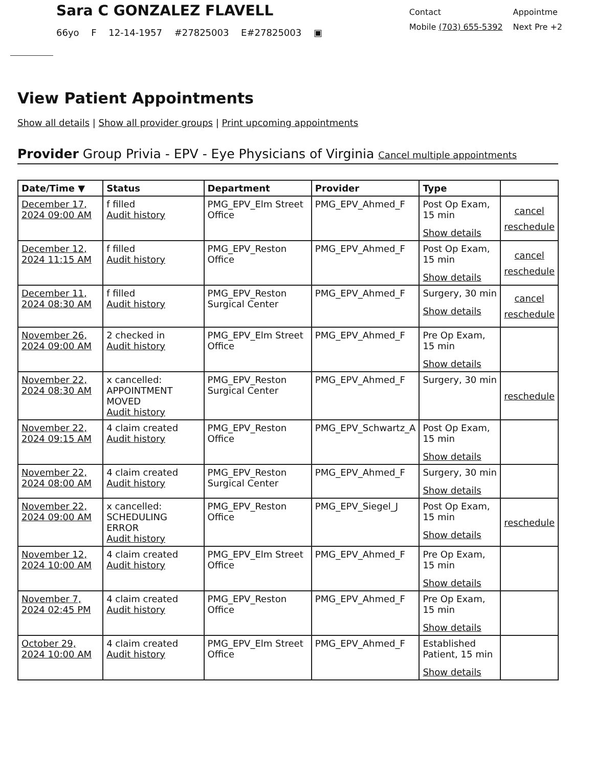Sara C GONZALEZ FLAVELL
66yo F 12-14-1957 #27825003 E#27825003 ▣
Contact
Mobile (703) 655-5392
Appointme
Next Pre +2
View Patient Appointments
Show all details | Show all provider groups | Print upcoming appointments
Provider Group Privia - EPV - Eye Physicians of Virginia Cancel multiple appointments
| Date/Time ▼ | Status | Department | Provider | Type | |
| --- | --- | --- | --- | --- | --- |
| December 17, 2024 09:00 AM | f filled Audit history | PMG_EPV_Elm Street Office | PMG_EPV_Ahmed_F | Post Op Exam, 15 min Show details | cancel reschedule |
| December 12, 2024 11:15 AM | f filled Audit history | PMG_EPV_Reston Office | PMG_EPV_Ahmed_F | Post Op Exam, 15 min Show details | cancel reschedule |
| December 11, 2024 08:30 AM | f filled Audit history | PMG_EPV_Reston Surgical Center | PMG_EPV_Ahmed_F | Surgery, 30 min Show details | cancel reschedule |
| November 26, 2024 09:00 AM | 2 checked in Audit history | PMG_EPV_Elm Street Office | PMG_EPV_Ahmed_F | Pre Op Exam, 15 min Show details | |
| November 22, 2024 08:30 AM | x cancelled: APPOINTMENT MOVED Audit history | PMG_EPV_Reston Surgical Center | PMG_EPV_Ahmed_F | Surgery, 30 min | reschedule |
| November 22, 2024 09:15 AM | 4 claim created Audit history | PMG_EPV_Reston Office | PMG_EPV_Schwartz_A | Post Op Exam, 15 min Show details | |
| November 22, 2024 08:00 AM | 4 claim created Audit history | PMG_EPV_Reston Surgical Center | PMG_EPV_Ahmed_F | Surgery, 30 min Show details | |
| November 22, 2024 09:00 AM | x cancelled: SCHEDULING ERROR Audit history | PMG_EPV_Reston Office | PMG_EPV_Siegel_J | Post Op Exam, 15 min Show details | reschedule |
| November 12, 2024 10:00 AM | 4 claim created Audit history | PMG_EPV_Elm Street Office | PMG_EPV_Ahmed_F | Pre Op Exam, 15 min Show details | |
| November 7, 2024 02:45 PM | 4 claim created Audit history | PMG_EPV_Reston Office | PMG_EPV_Ahmed_F | Pre Op Exam, 15 min Show details | |
| October 29, 2024 10:00 AM | 4 claim created Audit history | PMG_EPV_Elm Street Office | PMG_EPV_Ahmed_F | Established Patient, 15 min Show details | |